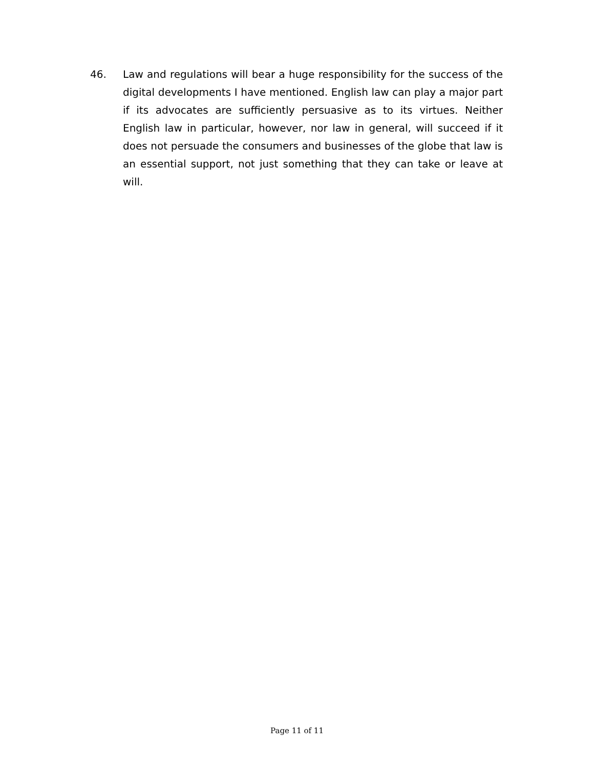46. Law and regulations will bear a huge responsibility for the success of the digital developments I have mentioned. English law can play a major part if its advocates are sufficiently persuasive as to its virtues. Neither English law in particular, however, nor law in general, will succeed if it does not persuade the consumers and businesses of the globe that law is an essential support, not just something that they can take or leave at will.
Page 11 of 11